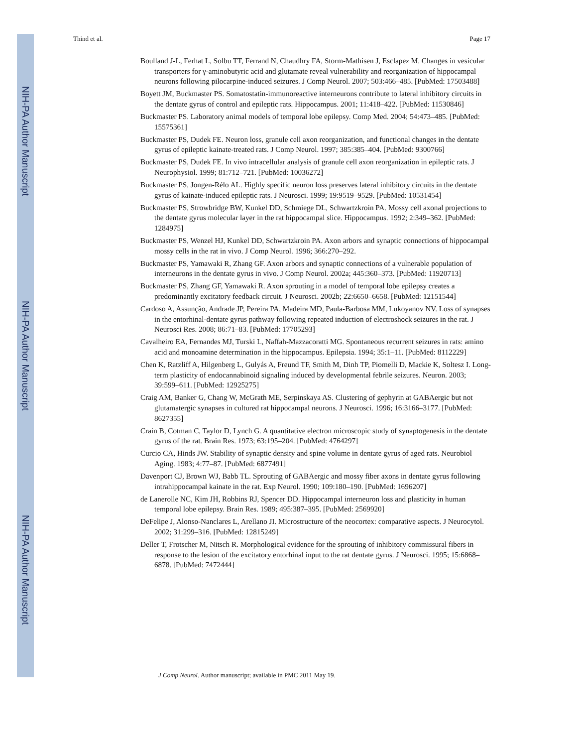NIH-PA Author Manuscript
NIH-PA Author Manuscript
NIH-PA Author Manuscript
Thind et al. Page 17
Boulland J-L, Ferhat L, Solbu TT, Ferrand N, Chaudhry FA, Storm-Mathisen J, Esclapez M. Changes in vesicular transporters for γ-aminobutyric acid and glutamate reveal vulnerability and reorganization of hippocampal neurons following pilocarpine-induced seizures. J Comp Neurol. 2007; 503:466–485. [PubMed: 17503488]
Boyett JM, Buckmaster PS. Somatostatin-immunoreactive interneurons contribute to lateral inhibitory circuits in the dentate gyrus of control and epileptic rats. Hippocampus. 2001; 11:418–422. [PubMed: 11530846]
Buckmaster PS. Laboratory animal models of temporal lobe epilepsy. Comp Med. 2004; 54:473–485. [PubMed: 15575361]
Buckmaster PS, Dudek FE. Neuron loss, granule cell axon reorganization, and functional changes in the dentate gyrus of epileptic kainate-treated rats. J Comp Neurol. 1997; 385:385–404. [PubMed: 9300766]
Buckmaster PS, Dudek FE. In vivo intracellular analysis of granule cell axon reorganization in epileptic rats. J Neurophysiol. 1999; 81:712–721. [PubMed: 10036272]
Buckmaster PS, Jongen-Rélo AL. Highly specific neuron loss preserves lateral inhibitory circuits in the dentate gyrus of kainate-induced epileptic rats. J Neurosci. 1999; 19:9519–9529. [PubMed: 10531454]
Buckmaster PS, Strowbridge BW, Kunkel DD, Schmiege DL, Schwartzkroin PA. Mossy cell axonal projections to the dentate gyrus molecular layer in the rat hippocampal slice. Hippocampus. 1992; 2:349–362. [PubMed: 1284975]
Buckmaster PS, Wenzel HJ, Kunkel DD, Schwartzkroin PA. Axon arbors and synaptic connections of hippocampal mossy cells in the rat in vivo. J Comp Neurol. 1996; 366:270–292.
Buckmaster PS, Yamawaki R, Zhang GF. Axon arbors and synaptic connections of a vulnerable population of interneurons in the dentate gyrus in vivo. J Comp Neurol. 2002a; 445:360–373. [PubMed: 11920713]
Buckmaster PS, Zhang GF, Yamawaki R. Axon sprouting in a model of temporal lobe epilepsy creates a predominantly excitatory feedback circuit. J Neurosci. 2002b; 22:6650–6658. [PubMed: 12151544]
Cardoso A, Assunção, Andrade JP, Pereira PA, Madeira MD, Paula-Barbosa MM, Lukoyanov NV. Loss of synapses in the entorhinal-dentate gyrus pathway following repeated induction of electroshock seizures in the rat. J Neurosci Res. 2008; 86:71–83. [PubMed: 17705293]
Cavalheiro EA, Fernandes MJ, Turski L, Naffah-Mazzacoratti MG. Spontaneous recurrent seizures in rats: amino acid and monoamine determination in the hippocampus. Epilepsia. 1994; 35:1–11. [PubMed: 8112229]
Chen K, Ratzliff A, Hilgenberg L, Gulyás A, Freund TF, Smith M, Dinh TP, Piomelli D, Mackie K, Soltesz I. Long-term plasticity of endocannabinoid signaling induced by developmental febrile seizures. Neuron. 2003; 39:599–611. [PubMed: 12925275]
Craig AM, Banker G, Chang W, McGrath ME, Serpinskaya AS. Clustering of gephyrin at GABAergic but not glutamatergic synapses in cultured rat hippocampal neurons. J Neurosci. 1996; 16:3166–3177. [PubMed: 8627355]
Crain B, Cotman C, Taylor D, Lynch G. A quantitative electron microscopic study of synaptogenesis in the dentate gyrus of the rat. Brain Res. 1973; 63:195–204. [PubMed: 4764297]
Curcio CA, Hinds JW. Stability of synaptic density and spine volume in dentate gyrus of aged rats. Neurobiol Aging. 1983; 4:77–87. [PubMed: 6877491]
Davenport CJ, Brown WJ, Babb TL. Sprouting of GABAergic and mossy fiber axons in dentate gyrus following intrahippocampal kainate in the rat. Exp Neurol. 1990; 109:180–190. [PubMed: 1696207]
de Lanerolle NC, Kim JH, Robbins RJ, Spencer DD. Hippocampal interneuron loss and plasticity in human temporal lobe epilepsy. Brain Res. 1989; 495:387–395. [PubMed: 2569920]
DeFelipe J, Alonso-Nanclares L, Arellano JI. Microstructure of the neocortex: comparative aspects. J Neurocytol. 2002; 31:299–316. [PubMed: 12815249]
Deller T, Frotscher M, Nitsch R. Morphological evidence for the sprouting of inhibitory commissural fibers in response to the lesion of the excitatory entorhinal input to the rat dentate gyrus. J Neurosci. 1995; 15:6868–6878. [PubMed: 7472444]
J Comp Neurol. Author manuscript; available in PMC 2011 May 19.